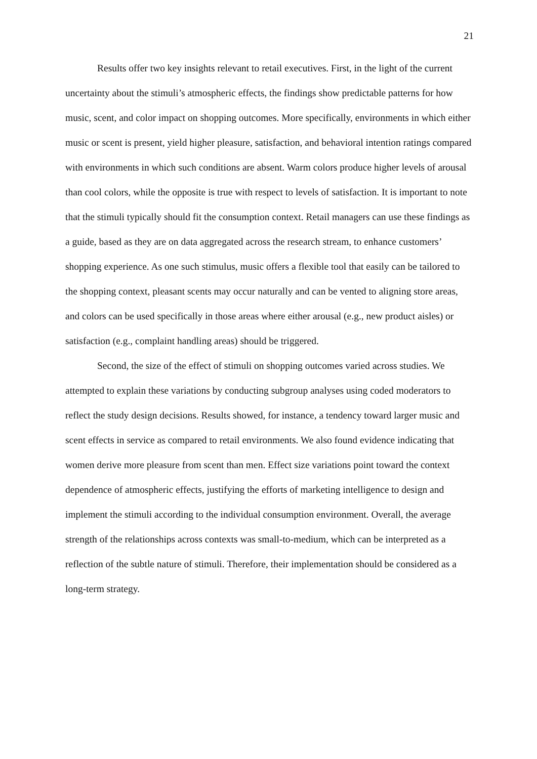21
Results offer two key insights relevant to retail executives. First, in the light of the current uncertainty about the stimuli’s atmospheric effects, the findings show predictable patterns for how music, scent, and color impact on shopping outcomes. More specifically, environments in which either music or scent is present, yield higher pleasure, satisfaction, and behavioral intention ratings compared with environments in which such conditions are absent. Warm colors produce higher levels of arousal than cool colors, while the opposite is true with respect to levels of satisfaction. It is important to note that the stimuli typically should fit the consumption context. Retail managers can use these findings as a guide, based as they are on data aggregated across the research stream, to enhance customers’ shopping experience. As one such stimulus, music offers a flexible tool that easily can be tailored to the shopping context, pleasant scents may occur naturally and can be vented to aligning store areas, and colors can be used specifically in those areas where either arousal (e.g., new product aisles) or satisfaction (e.g., complaint handling areas) should be triggered.
Second, the size of the effect of stimuli on shopping outcomes varied across studies. We attempted to explain these variations by conducting subgroup analyses using coded moderators to reflect the study design decisions. Results showed, for instance, a tendency toward larger music and scent effects in service as compared to retail environments. We also found evidence indicating that women derive more pleasure from scent than men. Effect size variations point toward the context dependence of atmospheric effects, justifying the efforts of marketing intelligence to design and implement the stimuli according to the individual consumption environment. Overall, the average strength of the relationships across contexts was small-to-medium, which can be interpreted as a reflection of the subtle nature of stimuli. Therefore, their implementation should be considered as a long-term strategy.